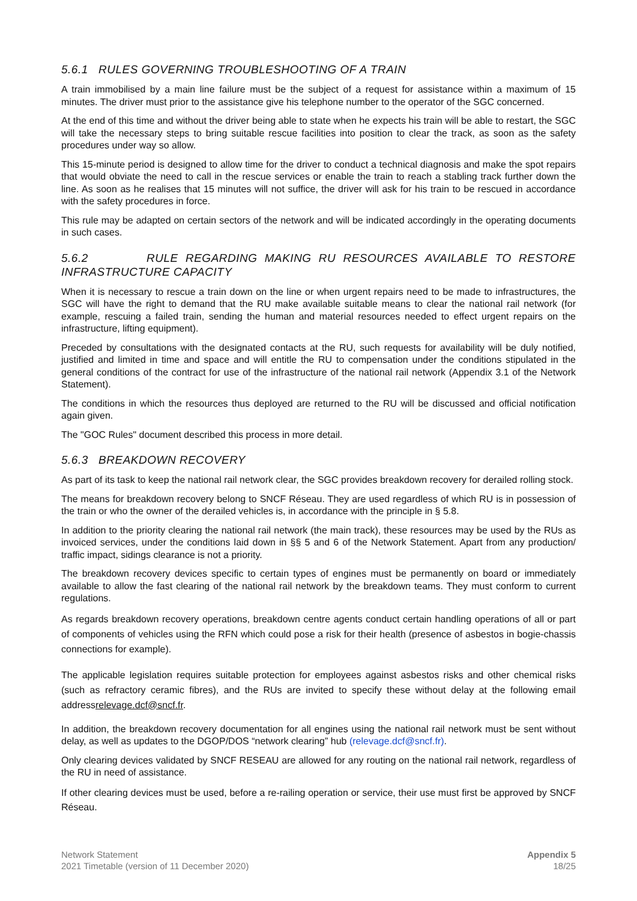5.6.1 RULES GOVERNING TROUBLESHOOTING OF A TRAIN
A train immobilised by a main line failure must be the subject of a request for assistance within a maximum of 15 minutes. The driver must prior to the assistance give his telephone number to the operator of the SGC concerned.
At the end of this time and without the driver being able to state when he expects his train will be able to restart, the SGC will take the necessary steps to bring suitable rescue facilities into position to clear the track, as soon as the safety procedures under way so allow.
This 15-minute period is designed to allow time for the driver to conduct a technical diagnosis and make the spot repairs that would obviate the need to call in the rescue services or enable the train to reach a stabling track further down the line. As soon as he realises that 15 minutes will not suffice, the driver will ask for his train to be rescued in accordance with the safety procedures in force.
This rule may be adapted on certain sectors of the network and will be indicated accordingly in the operating documents in such cases.
5.6.2 RULE REGARDING MAKING RU RESOURCES AVAILABLE TO RESTORE INFRASTRUCTURE CAPACITY
When it is necessary to rescue a train down on the line or when urgent repairs need to be made to infrastructures, the SGC will have the right to demand that the RU make available suitable means to clear the national rail network (for example, rescuing a failed train, sending the human and material resources needed to effect urgent repairs on the infrastructure, lifting equipment).
Preceded by consultations with the designated contacts at the RU, such requests for availability will be duly notified, justified and limited in time and space and will entitle the RU to compensation under the conditions stipulated in the general conditions of the contract for use of the infrastructure of the national rail network (Appendix 3.1 of the Network Statement).
The conditions in which the resources thus deployed are returned to the RU will be discussed and official notification again given.
The "GOC Rules" document described this process in more detail.
5.6.3 BREAKDOWN RECOVERY
As part of its task to keep the national rail network clear, the SGC provides breakdown recovery for derailed rolling stock.
The means for breakdown recovery belong to SNCF Réseau. They are used regardless of which RU is in possession of the train or who the owner of the derailed vehicles is, in accordance with the principle in § 5.8.
In addition to the priority clearing the national rail network (the main track), these resources may be used by the RUs as invoiced services, under the conditions laid down in §§ 5 and 6 of the Network Statement. Apart from any production/ traffic impact, sidings clearance is not a priority.
The breakdown recovery devices specific to certain types of engines must be permanently on board or immediately available to allow the fast clearing of the national rail network by the breakdown teams. They must conform to current regulations.
As regards breakdown recovery operations, breakdown centre agents conduct certain handling operations of all or part of components of vehicles using the RFN which could pose a risk for their health (presence of asbestos in bogie-chassis connections for example).
The applicable legislation requires suitable protection for employees against asbestos risks and other chemical risks (such as refractory ceramic fibres), and the RUs are invited to specify these without delay at the following email addressrelevage.dcf@sncf.fr.
In addition, the breakdown recovery documentation for all engines using the national rail network must be sent without delay, as well as updates to the DGOP/DOS “network clearing” hub (relevage.dcf@sncf.fr).
Only clearing devices validated by SNCF RESEAU are allowed for any routing on the national rail network, regardless of the RU in need of assistance.
If other clearing devices must be used, before a re-railing operation or service, their use must first be approved by SNCF Réseau.
Network Statement
2021 Timetable (version of 11 December 2020)
Appendix 5
18/25